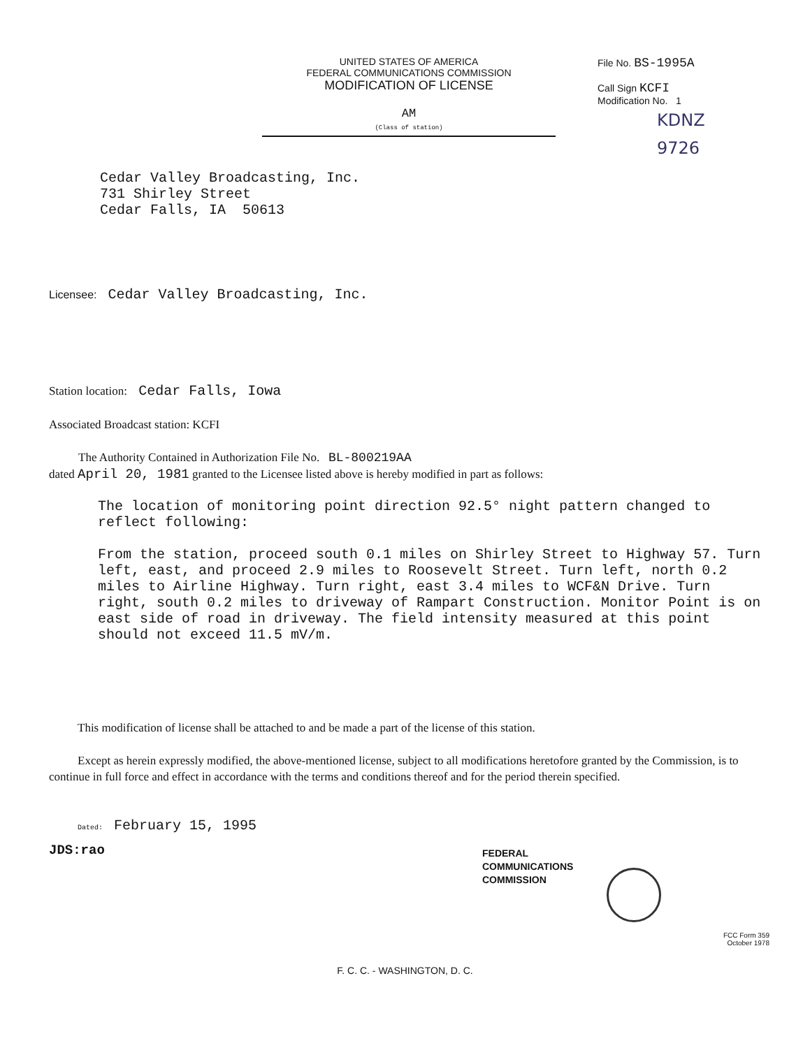UNITED STATES OF AMERICA
FEDERAL COMMUNICATIONS COMMISSION
MODIFICATION OF LICENSE
AM
(Class of station)
File No. BS-1995A
Call Sign KCFI
Modification No. 1
KDNZ
9726
Cedar Valley Broadcasting, Inc.
731 Shirley Street
Cedar Falls, IA 50613
Licensee: Cedar Valley Broadcasting, Inc.
Station location: Cedar Falls, Iowa
Associated Broadcast station: KCFI
The Authority Contained in Authorization File No. BL-800219AA
dated April 20, 1981 granted to the Licensee listed above is hereby modified in part as follows:
The location of monitoring point direction 92.5° night pattern changed to reflect following:
From the station, proceed south 0.1 miles on Shirley Street to Highway 57. Turn left, east, and proceed 2.9 miles to Roosevelt Street. Turn left, north 0.2 miles to Airline Highway. Turn right, east 3.4 miles to WCF&N Drive. Turn right, south 0.2 miles to driveway of Rampart Construction. Monitor Point is on east side of road in driveway. The field intensity measured at this point should not exceed 11.5 mV/m.
This modification of license shall be attached to and be made a part of the license of this station.
Except as herein expressly modified, the above-mentioned license, subject to all modifications heretofore granted by the Commission, is to continue in full force and effect in accordance with the terms and conditions thereof and for the period therein specified.
Dated: February 15, 1995
JDS:rao
FEDERAL
COMMUNICATIONS
COMMISSION
FCC Form 359
October 1978
F. C. C. - WASHINGTON, D. C.